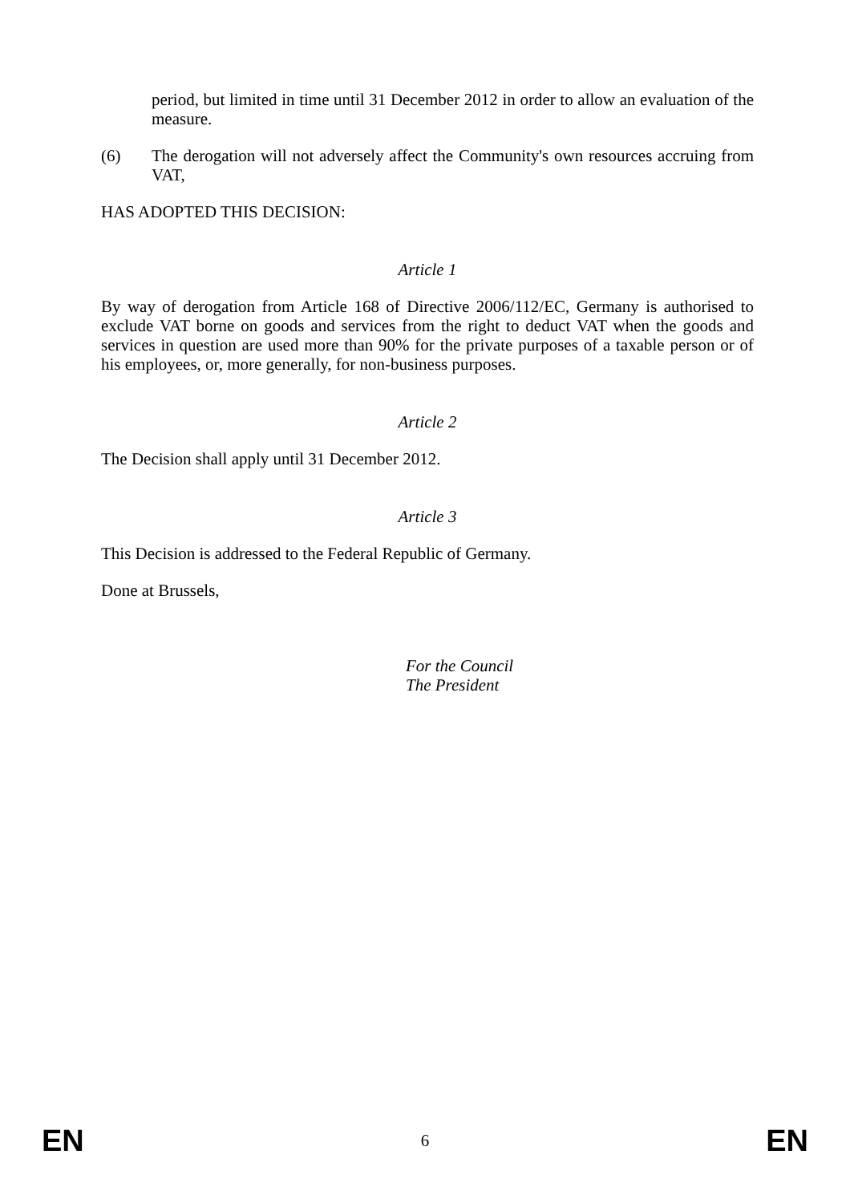period, but limited in time until 31 December 2012 in order to allow an evaluation of the measure.
(6) The derogation will not adversely affect the Community's own resources accruing from VAT,
HAS ADOPTED THIS DECISION:
Article 1
By way of derogation from Article 168 of Directive 2006/112/EC, Germany is authorised to exclude VAT borne on goods and services from the right to deduct VAT when the goods and services in question are used more than 90% for the private purposes of a taxable person or of his employees, or, more generally, for non-business purposes.
Article 2
The Decision shall apply until 31 December 2012.
Article 3
This Decision is addressed to the Federal Republic of Germany.
Done at Brussels,
For the Council
The President
EN 6 EN